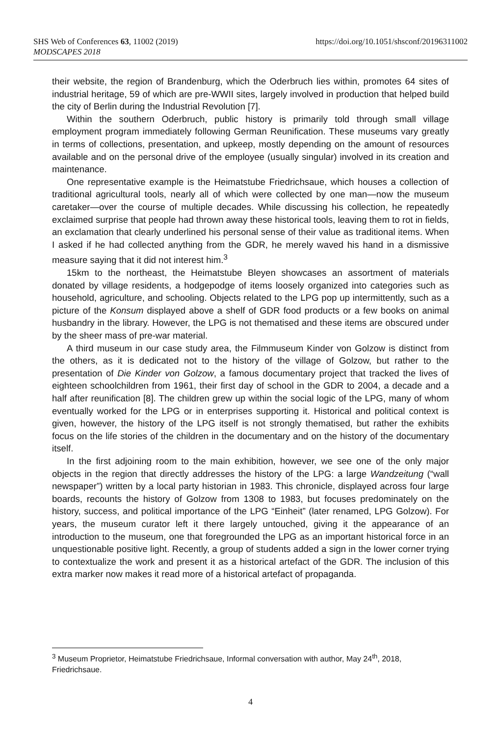SHS Web of Conferences 63, 11002 (2019)
MODSCAPES 2018
https://doi.org/10.1051/shsconf/20196311002
their website, the region of Brandenburg, which the Oderbruch lies within, promotes 64 sites of industrial heritage, 59 of which are pre-WWII sites, largely involved in production that helped build the city of Berlin during the Industrial Revolution [7].
Within the southern Oderbruch, public history is primarily told through small village employment program immediately following German Reunification. These museums vary greatly in terms of collections, presentation, and upkeep, mostly depending on the amount of resources available and on the personal drive of the employee (usually singular) involved in its creation and maintenance.
One representative example is the Heimatstube Friedrichsaue, which houses a collection of traditional agricultural tools, nearly all of which were collected by one man—now the museum caretaker—over the course of multiple decades. While discussing his collection, he repeatedly exclaimed surprise that people had thrown away these historical tools, leaving them to rot in fields, an exclamation that clearly underlined his personal sense of their value as traditional items. When I asked if he had collected anything from the GDR, he merely waved his hand in a dismissive measure saying that it did not interest him.<sup>3</sup>
15km to the northeast, the Heimatstube Bleyen showcases an assortment of materials donated by village residents, a hodgepodge of items loosely organized into categories such as household, agriculture, and schooling. Objects related to the LPG pop up intermittently, such as a picture of the Konsum displayed above a shelf of GDR food products or a few books on animal husbandry in the library. However, the LPG is not thematised and these items are obscured under by the sheer mass of pre-war material.
A third museum in our case study area, the Filmmuseum Kinder von Golzow is distinct from the others, as it is dedicated not to the history of the village of Golzow, but rather to the presentation of Die Kinder von Golzow, a famous documentary project that tracked the lives of eighteen schoolchildren from 1961, their first day of school in the GDR to 2004, a decade and a half after reunification [8]. The children grew up within the social logic of the LPG, many of whom eventually worked for the LPG or in enterprises supporting it. Historical and political context is given, however, the history of the LPG itself is not strongly thematised, but rather the exhibits focus on the life stories of the children in the documentary and on the history of the documentary itself.
In the first adjoining room to the main exhibition, however, we see one of the only major objects in the region that directly addresses the history of the LPG: a large Wandzeitung (“wall newspaper”) written by a local party historian in 1983. This chronicle, displayed across four large boards, recounts the history of Golzow from 1308 to 1983, but focuses predominately on the history, success, and political importance of the LPG “Einheit” (later renamed, LPG Golzow). For years, the museum curator left it there largely untouched, giving it the appearance of an introduction to the museum, one that foregrounded the LPG as an important historical force in an unquestionable positive light. Recently, a group of students added a sign in the lower corner trying to contextualize the work and present it as a historical artefact of the GDR. The inclusion of this extra marker now makes it read more of a historical artefact of propaganda.
<sup>3</sup> Museum Proprietor, Heimatstube Friedrichsaue, Informal conversation with author, May 24<sup>th</sup>, 2018, Friedrichsaue.
4